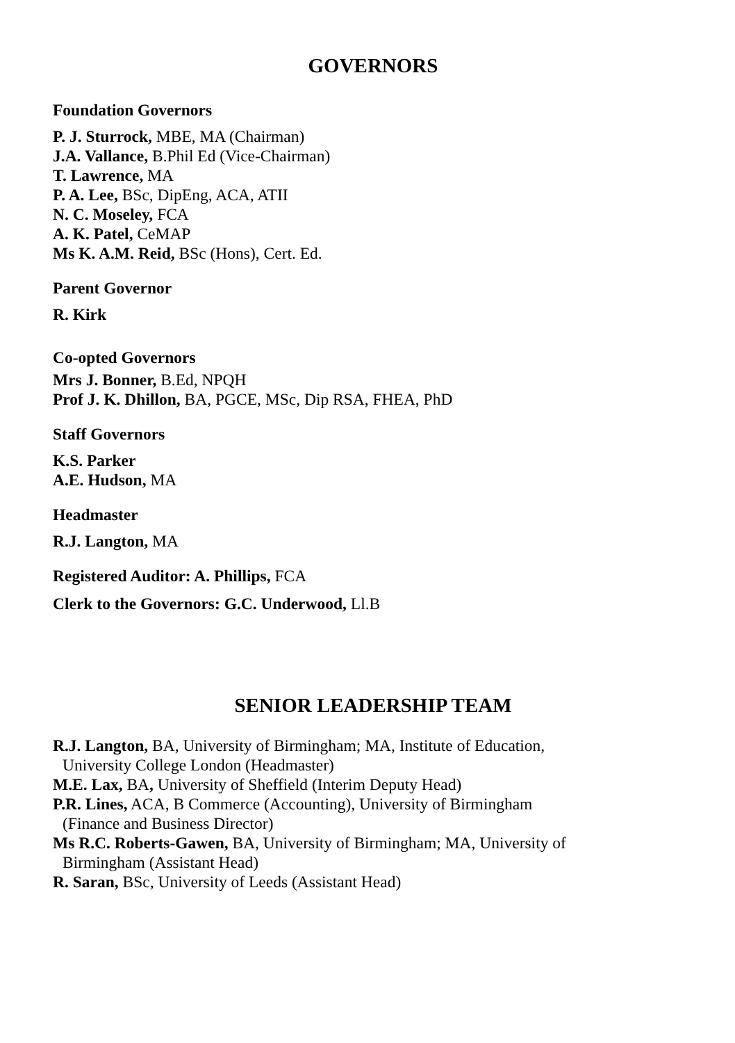GOVERNORS
Foundation Governors
P. J. Sturrock, MBE, MA (Chairman)
J.A. Vallance, B.Phil Ed (Vice-Chairman)
T. Lawrence, MA
P. A. Lee, BSc, DipEng, ACA, ATII
N. C. Moseley, FCA
A. K. Patel, CeMAP
Ms K. A.M. Reid, BSc (Hons), Cert. Ed.
Parent Governor
R. Kirk
Co-opted Governors
Mrs J. Bonner, B.Ed, NPQH
Prof J. K. Dhillon, BA, PGCE, MSc, Dip RSA, FHEA, PhD
Staff Governors
K.S. Parker
A.E. Hudson, MA
Headmaster
R.J. Langton, MA
Registered Auditor: A. Phillips, FCA
Clerk to the Governors: G.C. Underwood, Ll.B
SENIOR LEADERSHIP TEAM
R.J. Langton, BA, University of Birmingham; MA, Institute of Education,
University College London (Headmaster)
M.E. Lax, BA, University of Sheffield (Interim Deputy Head)
P.R. Lines, ACA, B Commerce (Accounting), University of Birmingham
(Finance and Business Director)
Ms R.C. Roberts-Gawen, BA, University of Birmingham; MA, University of
Birmingham (Assistant Head)
R. Saran, BSc, University of Leeds (Assistant Head)